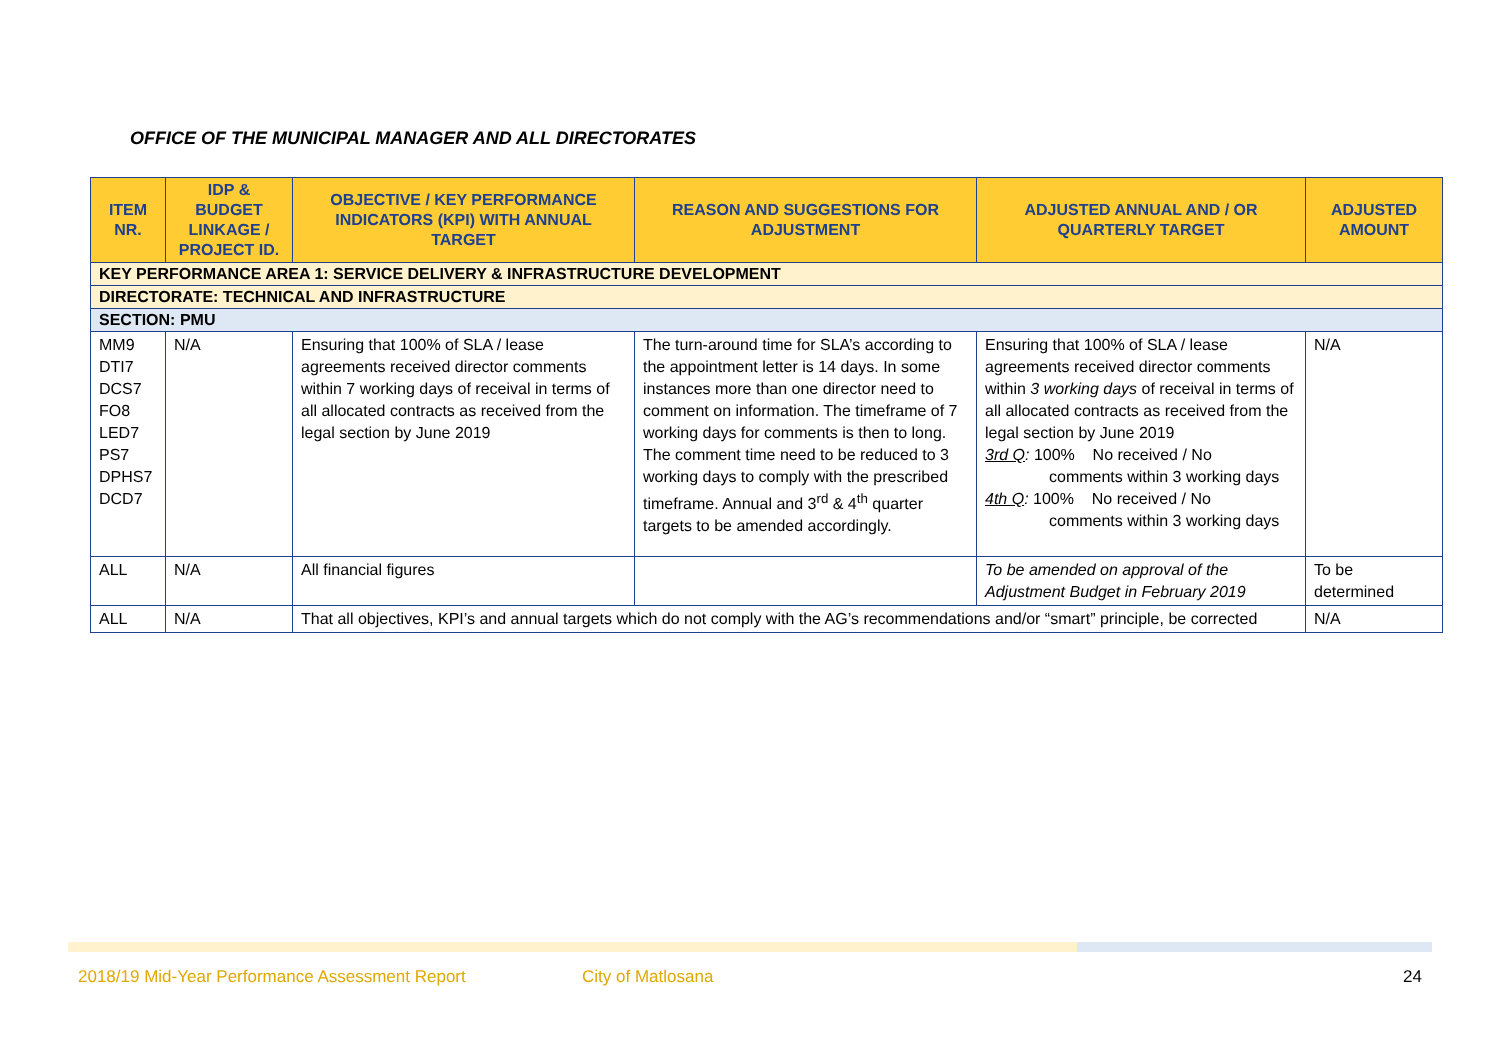OFFICE OF THE MUNICIPAL MANAGER AND ALL DIRECTORATES
| ITEM NR. | IDP & BUDGET LINKAGE / PROJECT ID. | OBJECTIVE / KEY PERFORMANCE INDICATORS (KPI) WITH ANNUAL TARGET | REASON AND SUGGESTIONS FOR ADJUSTMENT | ADJUSTED ANNUAL AND / OR QUARTERLY TARGET | ADJUSTED AMOUNT |
| --- | --- | --- | --- | --- | --- |
| KEY PERFORMANCE AREA 1: SERVICE DELIVERY & INFRASTRUCTURE DEVELOPMENT | | | | | |
| DIRECTORATE: TECHNICAL AND INFRASTRUCTURE | | | | | |
| SECTION: PMU | | | | | |
| MM9 DTI7 DCS7 FO8 LED7 PS7 DPHS7 DCD7 | N/A | Ensuring that 100% of SLA / lease agreements received director comments within 7 working days of receival in terms of all allocated contracts as received from the legal section by June 2019 | The turn-around time for SLA’s according to the appointment letter is 14 days. In some instances more than one director need to comment on information. The timeframe of 7 working days for comments is then to long. The comment time need to be reduced to 3 working days to comply with the prescribed timeframe. Annual and 3<sup>rd</sup> & 4<sup>th</sup> quarter targets to be amended accordingly. | Ensuring that 100% of SLA / lease agreements received director comments within 3 working days of receival in terms of all allocated contracts as received from the legal section by June 2019 3rd Q : 100% No received / No comments within 3 working days 4th Q : 100% No received / No comments within 3 working days | N/A |
| ALL | N/A | All financial figures | | To be amended on approval of the Adjustment Budget in February 2019 | To be determined |
| ALL | N/A | That all objectives, KPI’s and annual targets which do not comply with the AG’s recommendations and/or “smart” principle, be corrected | | | N/A |
2018/19 Mid-Year Performance Assessment Report City of Matlosana 24